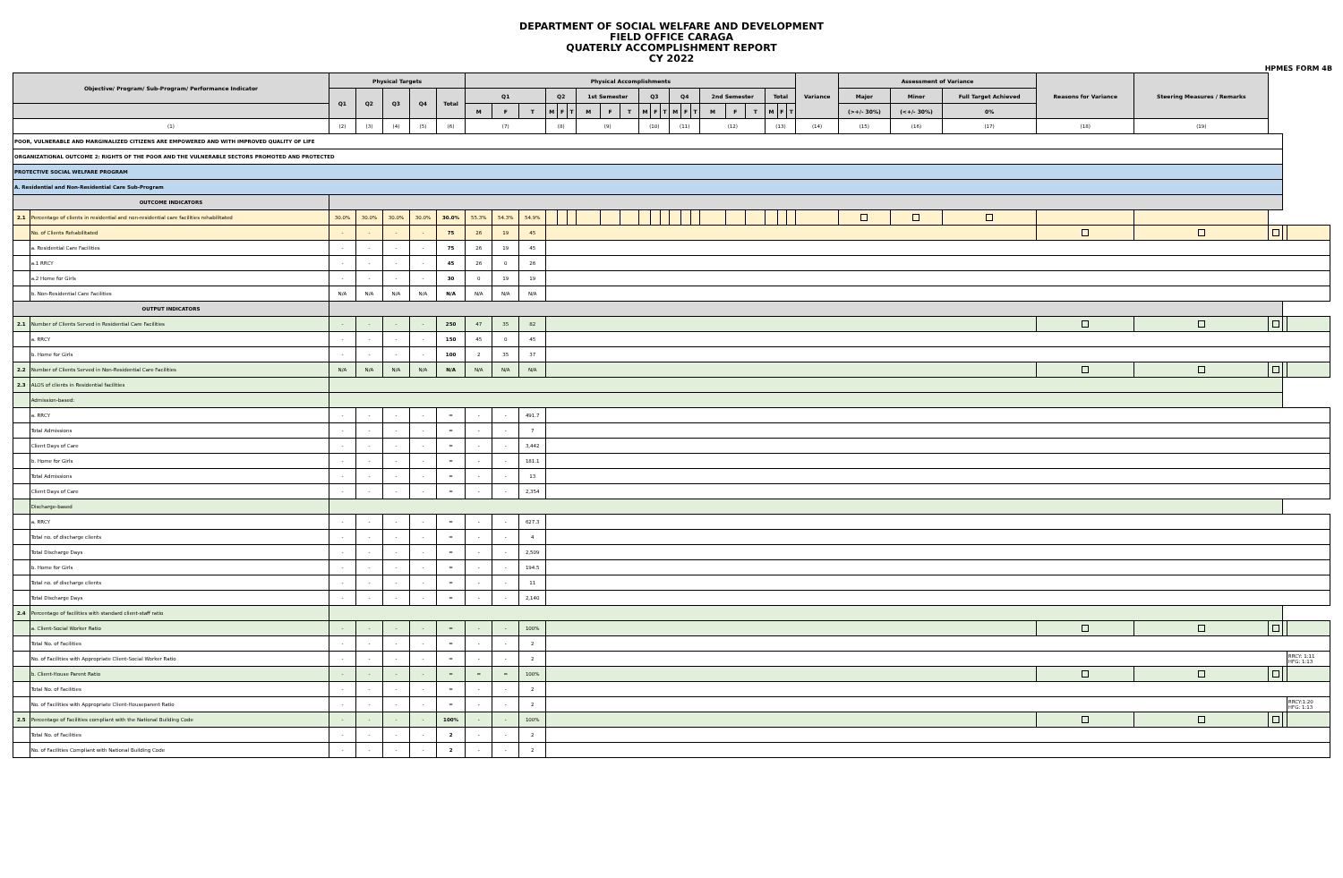DEPARTMENT OF SOCIAL WELFARE AND DEVELOPMENT
FIELD OFFICE CARAGA
QUATERLY ACCOMPLISHMENT REPORT
CY 2022
HPMES FORM 4B
| Objective/ Program/ Sub-Program/ Performance Indicator | | Physical Targets | | | | | Physical Accomplishments | | | | | | | | | | | | | | | | | | | | | Variance | Assessment of Variance | | | Reasons for Variance | Steering Measures / Remarks | | | |
| --- | --- | --- | --- | --- | --- | --- | --- | --- | --- | --- | --- | --- | --- | --- | --- | --- | --- | --- | --- | --- | --- | --- | --- | --- | --- | --- | --- | --- | --- | --- | --- | --- | --- | --- | --- | --- |
| | | Q1 | Q2 | Q3 | Q4 | Total | Q1 | | | Q2 | | | 1st Semester | | | Q3 | | | Q4 | | | 2nd Semester | | | Total | | | | Major | Minor | Full Target Achieved | | | | | |
| | | | | | | | M | F | T | M | F | T | M | F | T | M | F | T | M | F | T | M | F | T | M | F | T | | (>+/- 30%) | (<+/- 30%) | 0% | | | | | |
| (1) | | (2) | (3) | (4) | (5) | (6) | (7) | | | (8) | | | (9) | | | (10) | | | (11) | | | (12) | | | (13) | | | (14) | (15) | (16) | (17) | (18) | (19) | | | |
| POOR, VULNERABLE AND MARGINALIZED CITIZENS ARE EMPOWERED AND WITH IMPROVED QUALITY OF LIFE | | | | | | | | | | | | | | | | | | | | | | | | | | | | | | | | | | | | |
| ORGANIZATIONAL OUTCOME 2: RIGHTS OF THE POOR AND THE VULNERABLE SECTORS PROMOTED AND PROTECTED | | | | | | | | | | | | | | | | | | | | | | | | | | | | | | | | | | | | |
| PROTECTIVE SOCIAL WELFARE PROGRAM | | | | | | | | | | | | | | | | | | | | | | | | | | | | | | | | | | | | |
| A. Residential and Non-Residential Care Sub-Program | | | | | | | | | | | | | | | | | | | | | | | | | | | | | | | | | | | | |
| OUTCOME INDICATORS | | | | | | | | | | | | | | | | | | | | | | | | | | | | | | | | | | | | |
| 2.1 | Percentage of clients in residential and non-residential care facilities rehabilitated | 30.0% | 30.0% | 30.0% | 30.0% | 30.0% | 55.3% | 54.3% | 54.9% | | | | | | | | | | | | | | | | | | | | | | | | | | | |
| | No. of Clients Rehabilitated | - | - | - | - | 75 | 26 | 19 | 45 | | | | | | | | | | | | | | | | | | | | | | | | | | | |
| | a. Residential Care Facilities | - | - | - | - | 75 | 26 | 19 | 45 | | | | | | | | | | | | | | | | | | | | | | | | | | | |
| | a.1 RRCY | - | - | - | - | 45 | 26 | 0 | 26 | | | | | | | | | | | | | | | | | | | | | | | | | | | |
| | a.2 Home for Girls | - | - | - | - | 30 | 0 | 19 | 19 | | | | | | | | | | | | | | | | | | | | | | | | | | | |
| | b. Non-Residential Care Facilities | N/A | N/A | N/A | N/A | N/A | N/A | N/A | N/A | | | | | | | | | | | | | | | | | | | | | | | | | | | |
| OUTPUT INDICATORS | | | | | | | | | | | | | | | | | | | | | | | | | | | | | | | | | | | | |
| 2.1 | Number of Clients Served in Residential Care Facilities | - | - | - | - | 250 | 47 | 35 | 82 | | | | | | | | | | | | | | | | | | | | | | | | | | | |
| | a. RRCY | - | - | - | - | 150 | 45 | 0 | 45 | | | | | | | | | | | | | | | | | | | | | | | | | | | |
| | b. Home for Girls | - | - | - | - | 100 | 2 | 35 | 37 | | | | | | | | | | | | | | | | | | | | | | | | | | | |
| 2.2 | Number of Clients Served in Non-Residential Care Facilities | N/A | N/A | N/A | N/A | N/A | N/A | N/A | N/A | | | | | | | | | | | | | | | | | | | | | | | | | | | |
| 2.3 | ALOS of clients in Residential facilities | | | | | | | | | | | | | | | | | | | | | | | | | | | | | | | | | | | |
| | Admission-based: | | | | | | | | | | | | | | | | | | | | | | | | | | | | | | | | | | | |
| | a. RRCY | - | - | - | - | = | - | - | 491.7 | | | | | | | | | | | | | | | | | | | | | | | | | | | |
| | Total Admissions | - | - | - | - | = | - | - | 7 | | | | | | | | | | | | | | | | | | | | | | | | | | | |
| | Client Days of Care | - | - | - | - | = | - | - | 3,442 | | | | | | | | | | | | | | | | | | | | | | | | | | | |
| | b. Home for Girls | - | - | - | - | = | - | - | 181.1 | | | | | | | | | | | | | | | | | | | | | | | | | | | |
| | Total Admissions | - | - | - | - | = | - | - | 13 | | | | | | | | | | | | | | | | | | | | | | | | | | | |
| | Client Days of Care | - | - | - | - | = | - | - | 2,354 | | | | | | | | | | | | | | | | | | | | | | | | | | | |
| | Discharge-based | | | | | | | | | | | | | | | | | | | | | | | | | | | | | | | | | | | |
| | a. RRCY | - | - | - | - | = | - | - | 627.3 | | | | | | | | | | | | | | | | | | | | | | | | | | | |
| | Total no. of discharge clients | - | - | - | - | = | - | - | 4 | | | | | | | | | | | | | | | | | | | | | | | | | | | |
| | Total Discharge Days | - | - | - | - | = | - | - | 2,509 | | | | | | | | | | | | | | | | | | | | | | | | | | | |
| | b. Home for Girls | - | - | - | - | = | - | - | 194.5 | | | | | | | | | | | | | | | | | | | | | | | | | | | |
| | Total no. of discharge clients | - | - | - | - | = | - | - | 11 | | | | | | | | | | | | | | | | | | | | | | | | | | | |
| | Total Discharge Days | - | - | - | - | = | - | - | 2,140 | | | | | | | | | | | | | | | | | | | | | | | | | | | |
| 2.4 | Percentage of facilities with standard client-staff ratio | | | | | | | | | | | | | | | | | | | | | | | | | | | | | | | | | | | |
| | a. Client-Social Worker Ratio | - | - | - | - | = | - | - | 100% | | | | | | | | | | | | | | | | | | | | | | | | | | | |
| | Total No. of Facilities | - | - | - | - | = | - | - | 2 | | | | | | | | | | | | | | | | | | | | | | | | | | | |
| | No. of Facilities with Appropriate Client-Social Worker Ratio | - | - | - | - | = | - | - | 2 | | | | | | | | | | | | | | | | | | | | | | | | | | | RRCY: 1:11 HFG: 1:13 |
| | b. Client-House Parent Ratio | - | - | - | - | = | = | = | 100% | | | | | | | | | | | | | | | | | | | | | | | | | | | |
| | Total No. of Facilities | - | - | - | - | = | - | - | 2 | | | | | | | | | | | | | | | | | | | | | | | | | | | |
| | No. of Facilities with Appropriate Client-Houseparent Ratio | - | - | - | - | = | - | - | 2 | | | | | | | | | | | | | | | | | | | | | | | | | | | RRCY:1:20 HFG: 1:13 |
| 2.5 | Percentage of Facilities compliant with the National Building Code | - | - | - | - | 100% | - | - | 100% | | | | | | | | | | | | | | | | | | | | | | | | | | | |
| | Total No. of Facilities | - | - | - | - | 2 | - | - | 2 | | | | | | | | | | | | | | | | | | | | | | | | | | | |
| | No. of Facilities Compliant with National Building Code | - | - | - | - | 2 | - | - | 2 | | | | | | | | | | | | | | | | | | | | | | | | | | | |